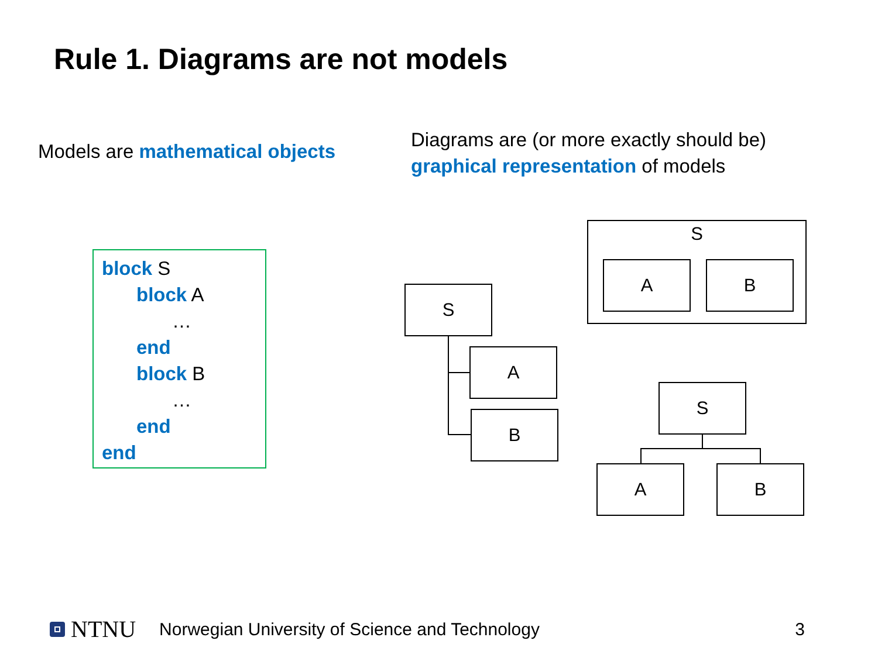Rule 1. Diagrams are not models
Models are mathematical objects
Diagrams are (or more exactly should be)
graphical representation of models
block S
block A
…
end
block B
…
end
end
S
A
B
S
A B
S
A B
NTNU Norwegian University of Science and Technology 3